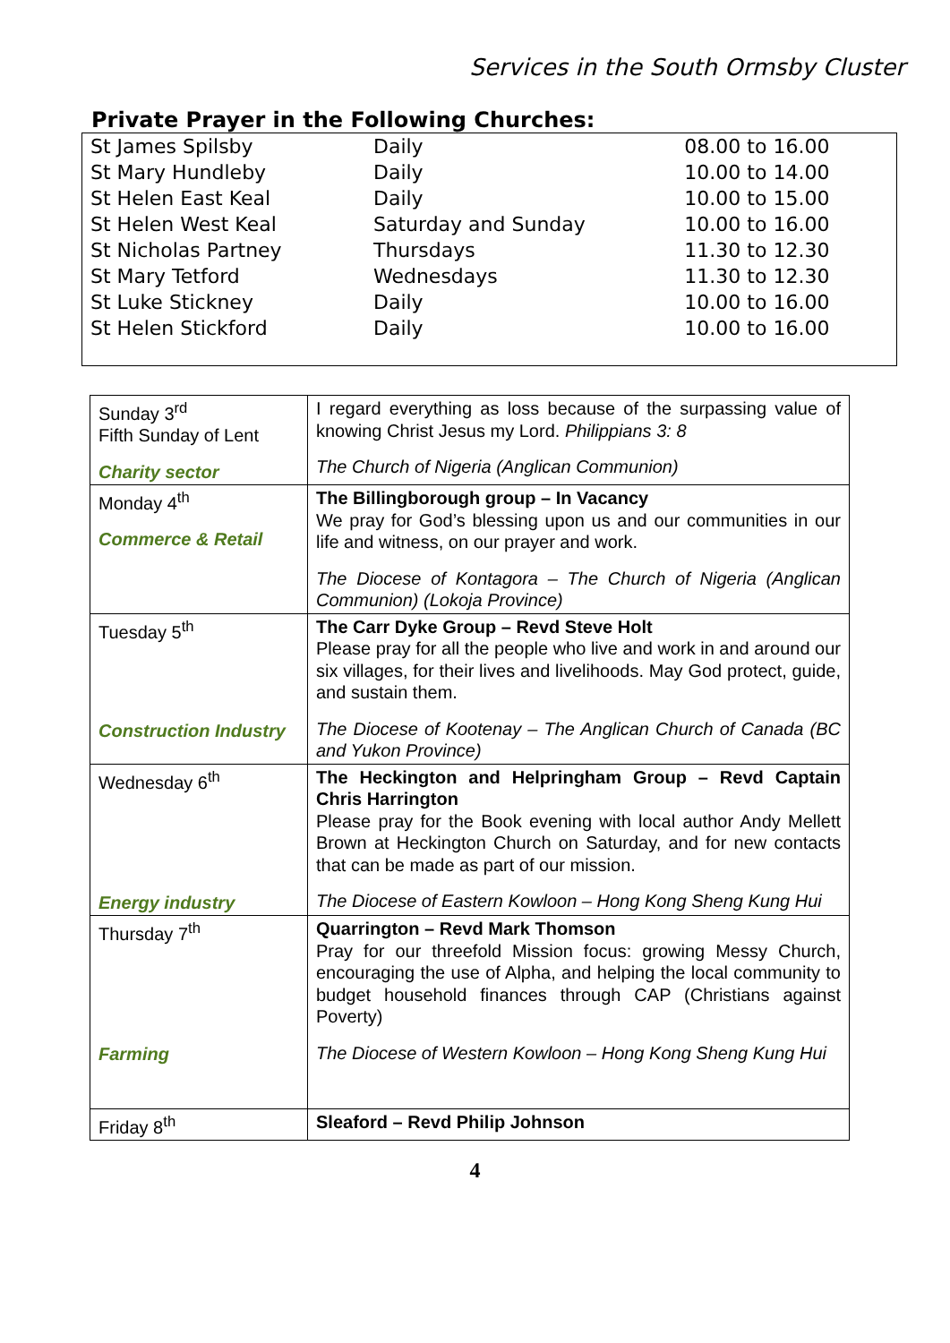Services in the South Ormsby Cluster
Private Prayer in the Following Churches:
| St James Spilsby | Daily | 08.00 to 16.00 |
| St Mary Hundleby | Daily | 10.00 to 14.00 |
| St Helen East Keal | Daily | 10.00 to 15.00 |
| St Helen West Keal | Saturday and Sunday | 10.00 to 16.00 |
| St Nicholas Partney | Thursdays | 11.30 to 12.30 |
| St Mary Tetford | Wednesdays | 11.30 to 12.30 |
| St Luke Stickney | Daily | 10.00 to 16.00 |
| St Helen Stickford | Daily | 10.00 to 16.00 |
| Sunday 3<sup>rd</sup> Fifth Sunday of Lent Charity sector | I regard everything as loss because of the surpassing value of knowing Christ Jesus my Lord. Philippians 3: 8 The Church of Nigeria (Anglican Communion) |
| Monday 4<sup>th</sup> Commerce & Retail | The Billingborough group – In Vacancy We pray for God’s blessing upon us and our communities in our life and witness, on our prayer and work. The Diocese of Kontagora – The Church of Nigeria (Anglican Communion) (Lokoja Province) |
| Tuesday 5<sup>th</sup> Construction Industry | The Carr Dyke Group – Revd Steve Holt Please pray for all the people who live and work in and around our six villages, for their lives and livelihoods. May God protect, guide, and sustain them. The Diocese of Kootenay – The Anglican Church of Canada (BC and Yukon Province) |
| Wednesday 6<sup>th</sup> Energy industry | The Heckington and Helpringham Group – Revd Captain Chris Harrington Please pray for the Book evening with local author Andy Mellett Brown at Heckington Church on Saturday, and for new contacts that can be made as part of our mission. The Diocese of Eastern Kowloon – Hong Kong Sheng Kung Hui |
| Thursday 7<sup>th</sup> Farming | Quarrington – Revd Mark Thomson Pray for our threefold Mission focus: growing Messy Church, encouraging the use of Alpha, and helping the local community to budget household finances through CAP (Christians against Poverty) The Diocese of Western Kowloon – Hong Kong Sheng Kung Hui |
| Friday 8<sup>th</sup> | Sleaford – Revd Philip Johnson |
4